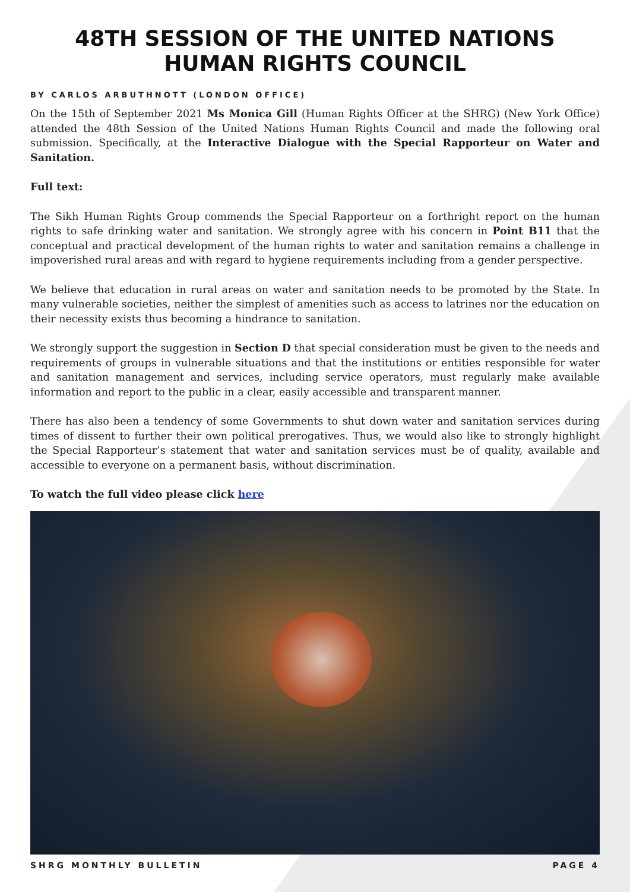48TH SESSION OF THE UNITED NATIONS HUMAN RIGHTS COUNCIL
BY CARLOS ARBUTHNOTT (LONDON OFFICE)
On the 15th of September 2021 Ms Monica Gill (Human Rights Officer at the SHRG) (New York Office) attended the 48th Session of the United Nations Human Rights Council and made the following oral submission. Specifically, at the Interactive Dialogue with the Special Rapporteur on Water and Sanitation.
Full text:
The Sikh Human Rights Group commends the Special Rapporteur on a forthright report on the human rights to safe drinking water and sanitation. We strongly agree with his concern in Point B11 that the conceptual and practical development of the human rights to water and sanitation remains a challenge in impoverished rural areas and with regard to hygiene requirements including from a gender perspective.
We believe that education in rural areas on water and sanitation needs to be promoted by the State. In many vulnerable societies, neither the simplest of amenities such as access to latrines nor the education on their necessity exists thus becoming a hindrance to sanitation.
We strongly support the suggestion in Section D that special consideration must be given to the needs and requirements of groups in vulnerable situations and that the institutions or entities responsible for water and sanitation management and services, including service operators, must regularly make available information and report to the public in a clear, easily accessible and transparent manner.
There has also been a tendency of some Governments to shut down water and sanitation services during times of dissent to further their own political prerogatives. Thus, we would also like to strongly highlight the Special Rapporteur’s statement that water and sanitation services must be of quality, available and accessible to everyone on a permanent basis, without discrimination.
To watch the full video please click here
SHRG MONTHLY BULLETIN PAGE 4